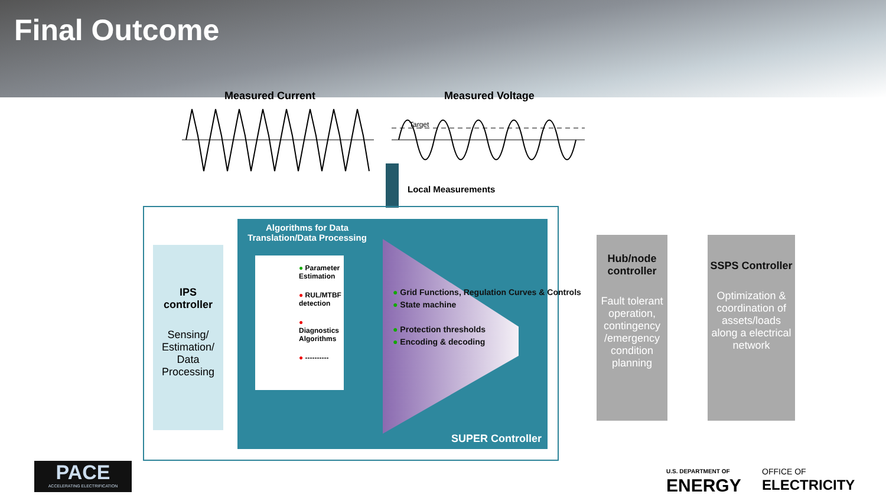Final Outcome
Measured Current Measured Voltage
Target
Local Measurements
IPS
controller
Sensing/
Estimation/
Data
Processing
Algorithms for Data Translation/Data Processing
● Parameter Estimation
● RUL/MTBF detection
● Diagnostics Algorithms
● ----------
● Grid Functions, Regulation Curves & Controls
● State machine
● Protection thresholds
● Encoding & decoding
SUPER Controller
Hub/node controller
Fault tolerant operation, contingency /emergency condition planning
SSPS Controller
Optimization & coordination of assets/loads along a electrical network
PACE
ACCELERATING ELECTRIFICATION
U.S. DEPARTMENT OF
ENERGY
OFFICE OF
ELECTRICITY